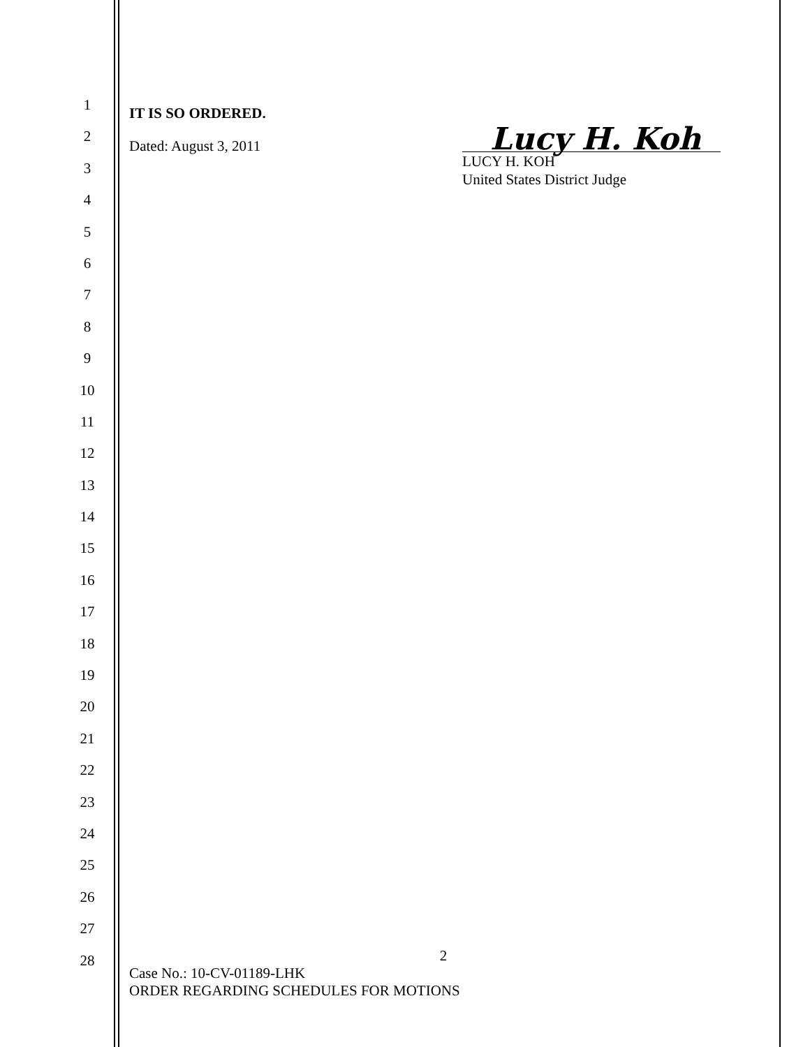1
2
3
4
5
6
7
8
9
10
11
12
13
14
15
16
17
18
19
20
21
22
23
24
25
26
27
28
IT IS SO ORDERED.
Dated: August 3, 2011
Lucy H. Koh
LUCY H. KOH
United States District Judge
2
Case No.: 10-CV-01189-LHK
ORDER REGARDING SCHEDULES FOR MOTIONS